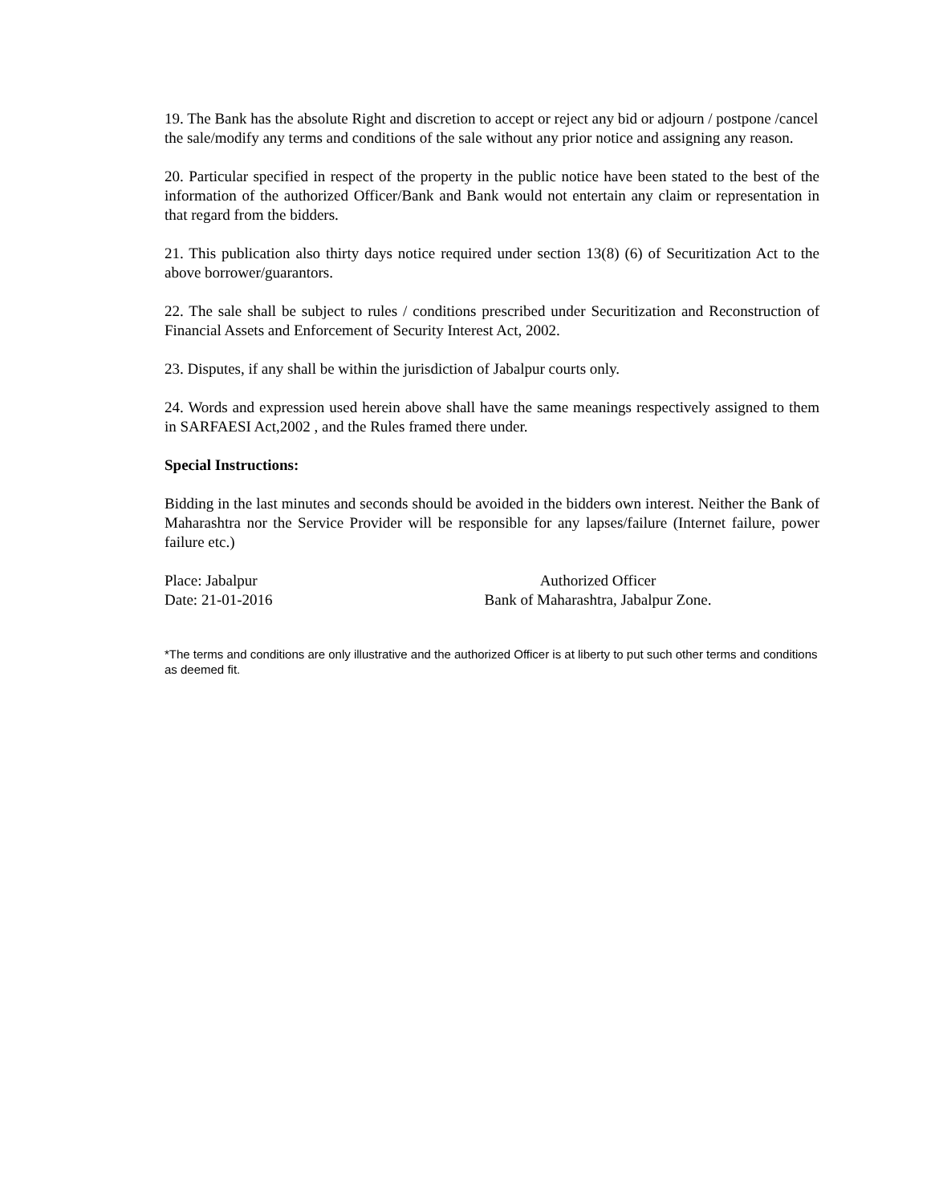19. The Bank has the absolute Right and discretion to accept or reject any bid or adjourn / postpone /cancel the sale/modify any terms and conditions of the sale without any prior notice and assigning any reason.
20. Particular specified in respect of the property in the public notice have been stated to the best of the information of the authorized Officer/Bank and Bank would not entertain any claim or representation in that regard from the bidders.
21. This publication also thirty days notice required under section 13(8) (6) of Securitization Act to the above borrower/guarantors.
22. The sale shall be subject to rules / conditions prescribed under Securitization and Reconstruction of Financial Assets and Enforcement of Security Interest Act, 2002.
23. Disputes, if any shall be within the jurisdiction of Jabalpur courts only.
24. Words and expression used herein above shall have the same meanings respectively assigned to them in SARFAESI Act,2002 , and the Rules framed there under.
Special Instructions:
Bidding in the last minutes and seconds should be avoided in the bidders own interest. Neither the Bank of Maharashtra nor the Service Provider will be responsible for any lapses/failure (Internet failure, power failure etc.)
Place: Jabalpur
Date: 21-01-2016
Authorized Officer
Bank of Maharashtra, Jabalpur Zone.
*The terms and conditions are only illustrative and the authorized Officer is at liberty to put such other terms and conditions as deemed fit.